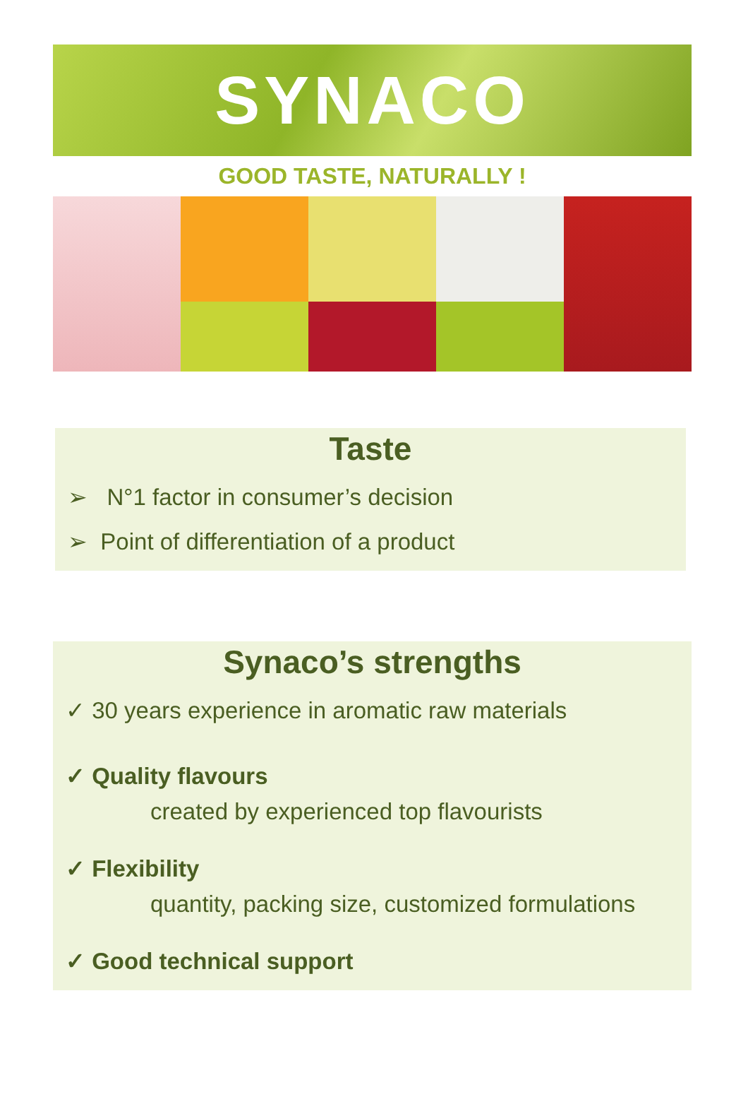SYNACO
GOOD TASTE, NATURALLY !
Taste
➢ N°1 factor in consumer’s decision
➢ Point of differentiation of a product
Synaco’s strengths
✓ 30 years experience in aromatic raw materials
✓ Quality flavours
created by experienced top flavourists
✓ Flexibility
quantity, packing size, customized formulations
✓ Good technical support